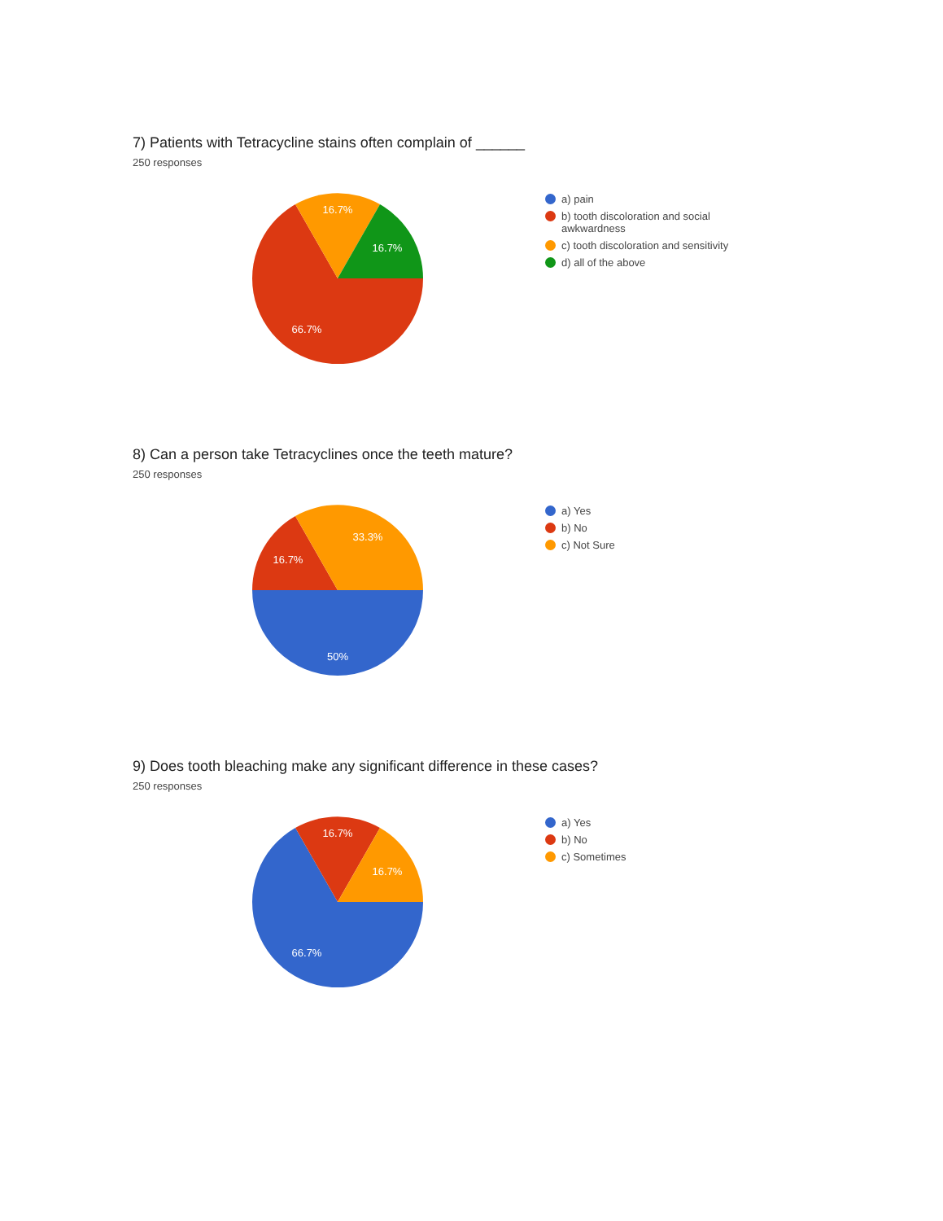7) Patients with Tetracycline stains often complain of ______
250 responses
16.7%
16.7%
66.7%
a) pain
b) tooth discoloration and social awkwardness
c) tooth discoloration and sensitivity
d) all of the above
8) Can a person take Tetracyclines once the teeth mature?
250 responses
33.3%
16.7%
50%
a) Yes
b) No
c) Not Sure
9) Does tooth bleaching make any significant difference in these cases?
250 responses
16.7%
16.7%
66.7%
a) Yes
b) No
c) Sometimes